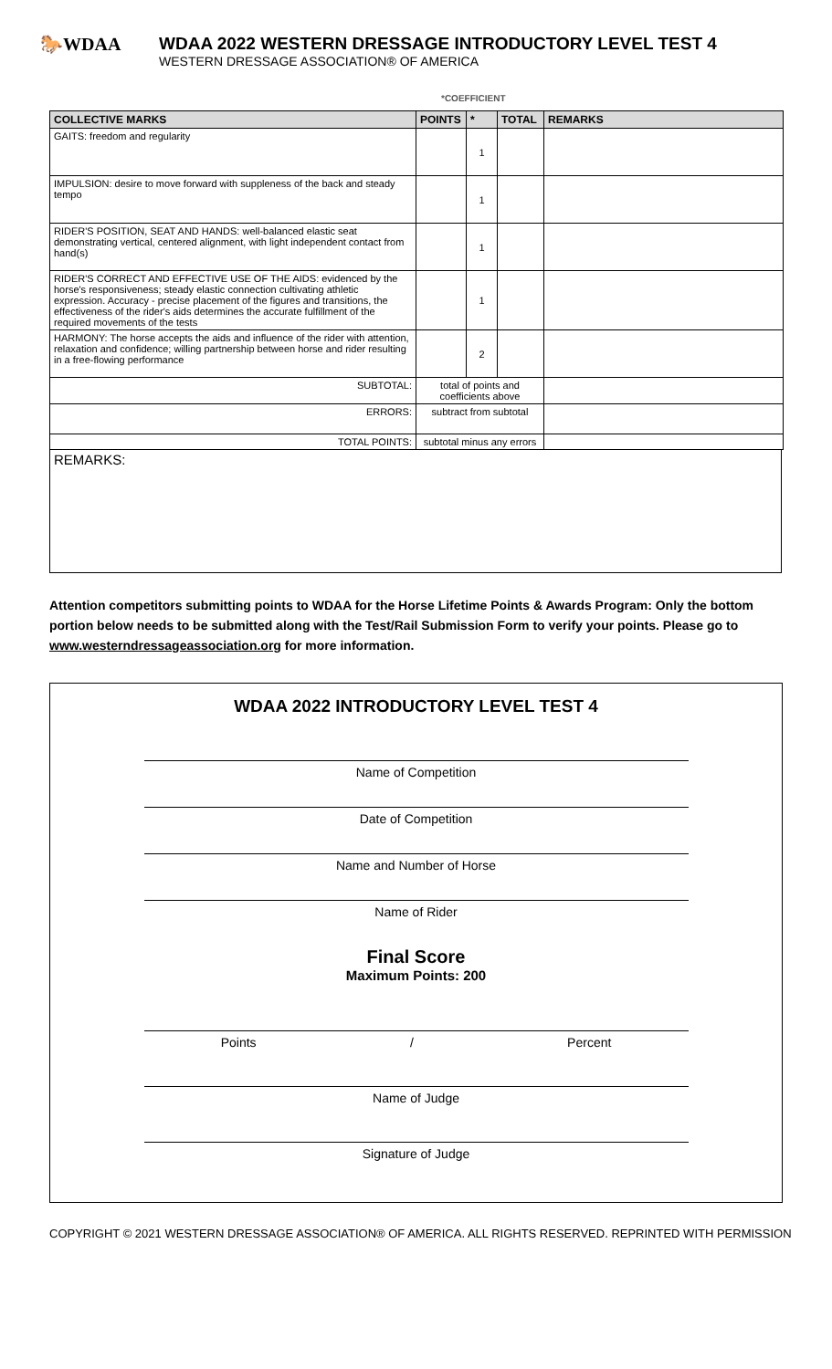🐎WDAA
WDAA 2022 WESTERN DRESSAGE INTRODUCTORY LEVEL TEST 4
WESTERN DRESSAGE ASSOCIATION® OF AMERICA
*COEFFICIENT
| COLLECTIVE MARKS | POINTS | * | TOTAL | REMARKS |
| --- | --- | --- | --- | --- |
| GAITS: freedom and regularity | | 1 | | |
| IMPULSION: desire to move forward with suppleness of the back and steady tempo | | 1 | | |
| RIDER'S POSITION, SEAT AND HANDS: well-balanced elastic seat demonstrating vertical, centered alignment, with light independent contact from hand(s) | | 1 | | |
| RIDER'S CORRECT AND EFFECTIVE USE OF THE AIDS: evidenced by the horse's responsiveness; steady elastic connection cultivating athletic expression. Accuracy - precise placement of the figures and transitions, the effectiveness of the rider's aids determines the accurate fulfillment of the required movements of the tests | | 1 | | |
| HARMONY: The horse accepts the aids and influence of the rider with attention, relaxation and confidence; willing partnership between horse and rider resulting in a free-flowing performance | | 2 | | |
| SUBTOTAL: | total of points and coefficients above | | | |
| ERRORS: | subtract from subtotal | | | |
| TOTAL POINTS: | subtotal minus any errors | | | |
REMARKS:
Attention competitors submitting points to WDAA for the Horse Lifetime Points & Awards Program: Only the bottom portion below needs to be submitted along with the Test/Rail Submission Form to verify your points. Please go to www.westerndressageassociation.org for more information.
WDAA 2022 INTRODUCTORY LEVEL TEST 4
Name of Competition
Date of Competition
Name and Number of Horse
Name of Rider
Final Score
Maximum Points: 200
Points / Percent
Name of Judge
Signature of Judge
COPYRIGHT © 2021 WESTERN DRESSAGE ASSOCIATION® OF AMERICA. ALL RIGHTS RESERVED. REPRINTED WITH PERMISSION